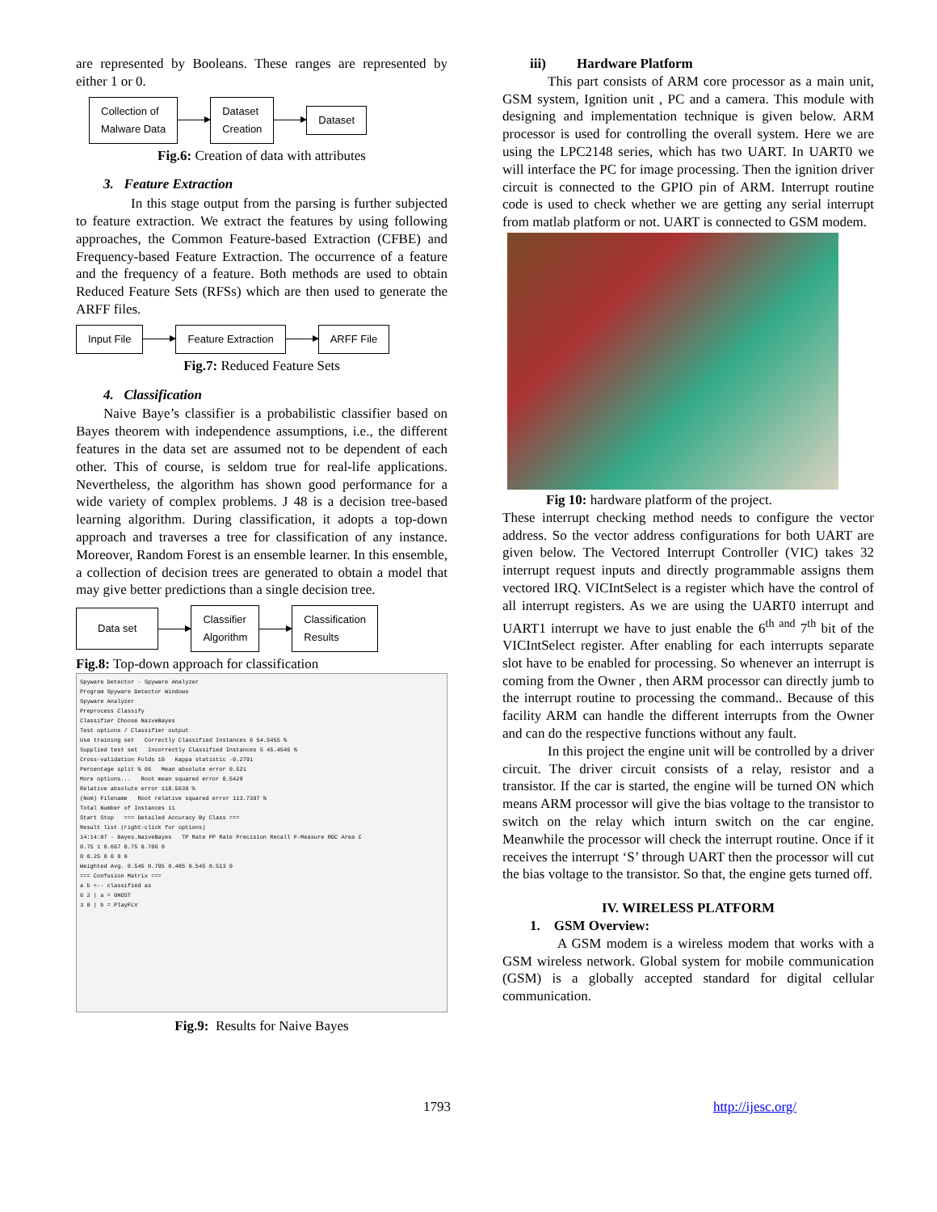are represented by Booleans. These ranges are represented by either 1 or 0.
Collection of
Malware Data
Dataset
Creation
Dataset
Fig.6: Creation of data with attributes
3. Feature Extraction
In this stage output from the parsing is further subjected to feature extraction. We extract the features by using following approaches, the Common Feature-based Extraction (CFBE) and Frequency-based Feature Extraction. The occurrence of a feature and the frequency of a feature. Both methods are used to obtain Reduced Feature Sets (RFSs) which are then used to generate the ARFF files.
Input File Feature Extraction ARFF File
Fig.7: Reduced Feature Sets
4. Classification
Naive Baye’s classifier is a probabilistic classifier based on Bayes theorem with independence assumptions, i.e., the different features in the data set are assumed not to be dependent of each other. This of course, is seldom true for real-life applications. Nevertheless, the algorithm has shown good performance for a wide variety of complex problems. J 48 is a decision tree-based learning algorithm. During classification, it adopts a top-down approach and traverses a tree for classification of any instance. Moreover, Random Forest is an ensemble learner. In this ensemble, a collection of decision trees are generated to obtain a model that may give better predictions than a single decision tree.
Data set
Classifier
Algorithm
Classification
Results
Fig.8: Top-down approach for classification
Spyware Detector - Spyware Analyzer
Program Spyware Detector Windows
Spyware Analyzer
Preprocess Classify
Classifier Choose NaiveBayes
Test options / Classifier output
Use training set Correctly Classified Instances 6 54.5455 %
Supplied test set Incorrectly Classified Instances 5 45.4545 %
Cross-validation Folds 10 Kappa statistic -0.2791
Percentage split % 66 Mean absolute error 0.521
More options... Root mean squared error 0.5429
Relative absolute error 118.5639 %
(Nom) Filename Root relative squared error 113.7397 %
Total Number of Instances 11
Start Stop === Detailed Accuracy By Class ===
Result list (right-click for options)
14:14:07 - Bayes.NaiveBayes TP Rate FP Rate Precision Recall F-Measure ROC Area C
0.75 1 0.667 0.75 0.706 0
0 0.25 0 0 0 0
Weighted Avg. 0.545 0.795 0.485 0.545 0.513 0
=== Confusion Matrix ===
a b <-- classified as
6 2 | a = GHOST
3 0 | b = PlayFLV
Fig.9: Results for Naive Bayes
iii) Hardware Platform
This part consists of ARM core processor as a main unit, GSM system, Ignition unit , PC and a camera. This module with designing and implementation technique is given below. ARM processor is used for controlling the overall system. Here we are using the LPC2148 series, which has two UART. In UART0 we will interface the PC for image processing. Then the ignition driver circuit is connected to the GPIO pin of ARM. Interrupt routine code is used to check whether we are getting any serial interrupt from matlab platform or not. UART is connected to GSM modem.
Fig 10: hardware platform of the project.
These interrupt checking method needs to configure the vector address. So the vector address configurations for both UART are given below. The Vectored Interrupt Controller (VIC) takes 32 interrupt request inputs and directly programmable assigns them vectored IRQ. VICIntSelect is a register which have the control of all interrupt registers. As we are using the UART0 interrupt and UART1 interrupt we have to just enable the 6<sup>th and</sup> 7<sup>th</sup> bit of the VICIntSelect register. After enabling for each interrupts separate slot have to be enabled for processing. So whenever an interrupt is coming from the Owner , then ARM processor can directly jumb to the interrupt routine to processing the command.. Because of this facility ARM can handle the different interrupts from the Owner and can do the respective functions without any fault.
In this project the engine unit will be controlled by a driver circuit. The driver circuit consists of a relay, resistor and a transistor. If the car is started, the engine will be turned ON which means ARM processor will give the bias voltage to the transistor to switch on the relay which inturn switch on the car engine. Meanwhile the processor will check the interrupt routine. Once if it receives the interrupt ‘S’ through UART then the processor will cut the bias voltage to the transistor. So that, the engine gets turned off.
IV. WIRELESS PLATFORM
1. GSM Overview:
A GSM modem is a wireless modem that works with a GSM wireless network. Global system for mobile communication (GSM) is a globally accepted standard for digital cellular communication.
1793 http://ijesc.org/